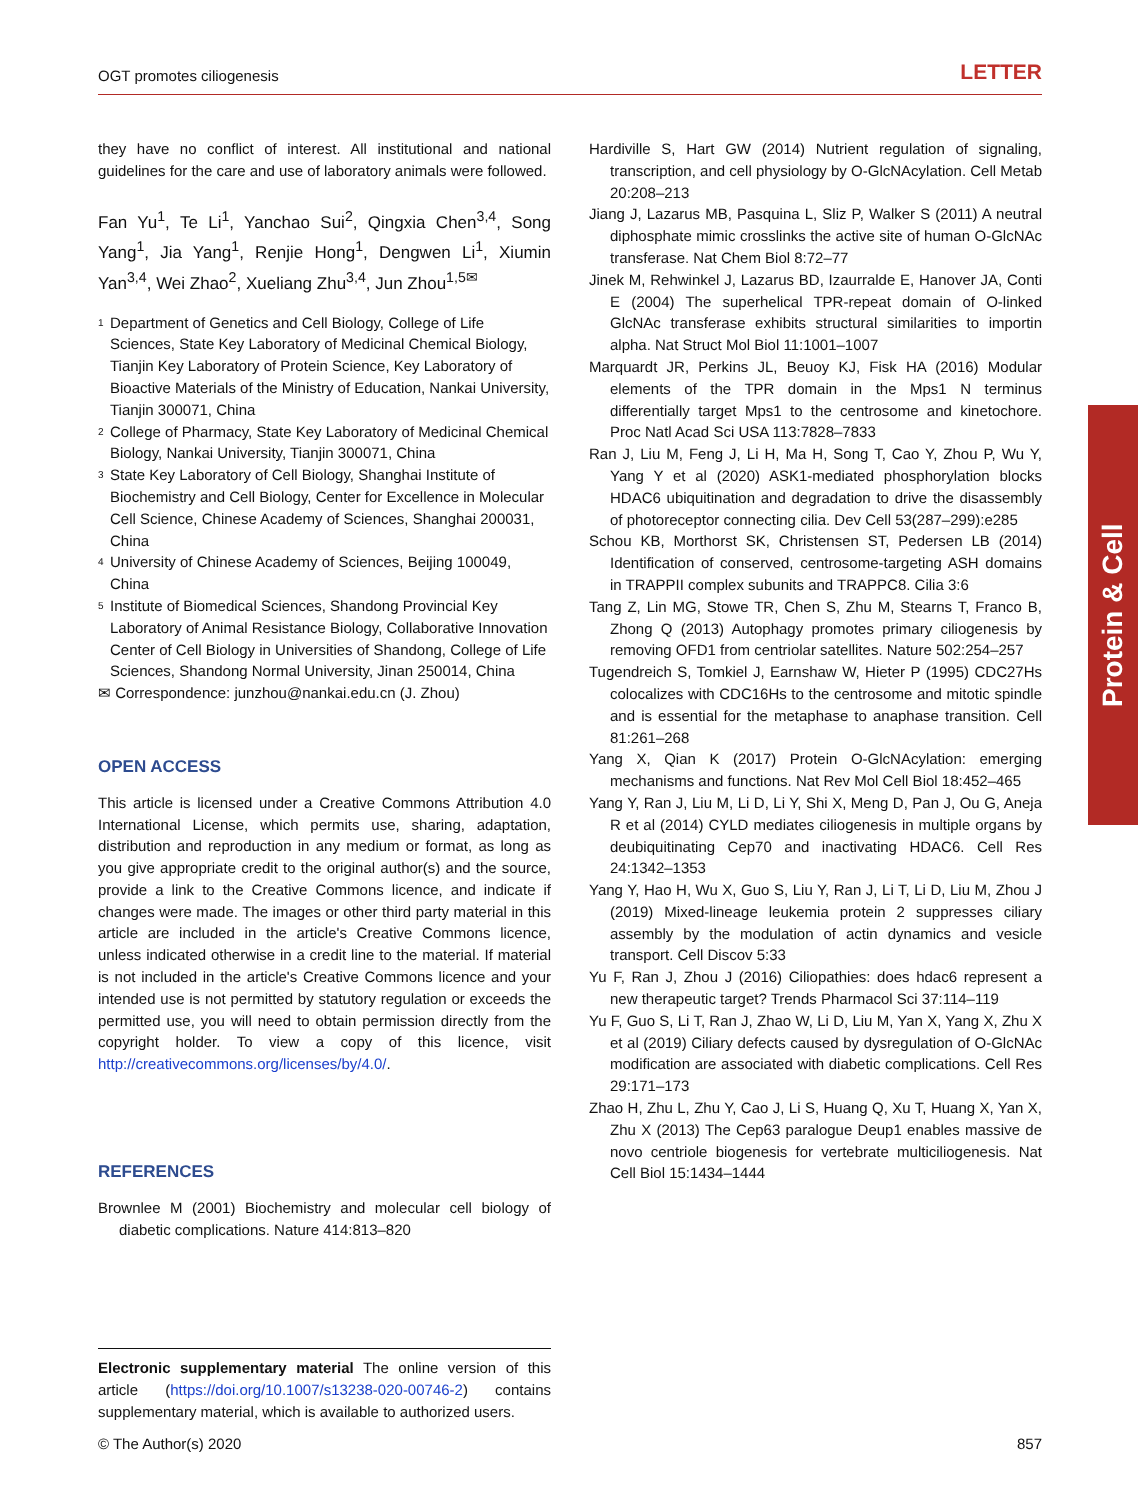OGT promotes ciliogenesis LETTER
they have no conflict of interest. All institutional and national guidelines for the care and use of laboratory animals were followed.
Fan Yu<sup>1</sup>, Te Li<sup>1</sup>, Yanchao Sui<sup>2</sup>, Qingxia Chen<sup>3,4</sup>, Song Yang<sup>1</sup>, Jia Yang<sup>1</sup>, Renjie Hong<sup>1</sup>, Dengwen Li<sup>1</sup>, Xiumin Yan<sup>3,4</sup>, Wei Zhao<sup>2</sup>, Xueliang Zhu<sup>3,4</sup>, Jun Zhou<sup>1,5✉</sup>
<sup>1</sup> Department of Genetics and Cell Biology, College of Life Sciences, State Key Laboratory of Medicinal Chemical Biology, Tianjin Key Laboratory of Protein Science, Key Laboratory of Bioactive Materials of the Ministry of Education, Nankai University, Tianjin 300071, China
<sup>2</sup> College of Pharmacy, State Key Laboratory of Medicinal Chemical Biology, Nankai University, Tianjin 300071, China
<sup>3</sup> State Key Laboratory of Cell Biology, Shanghai Institute of Biochemistry and Cell Biology, Center for Excellence in Molecular Cell Science, Chinese Academy of Sciences, Shanghai 200031, China
<sup>4</sup> University of Chinese Academy of Sciences, Beijing 100049, China
<sup>5</sup> Institute of Biomedical Sciences, Shandong Provincial Key Laboratory of Animal Resistance Biology, Collaborative Innovation Center of Cell Biology in Universities of Shandong, College of Life Sciences, Shandong Normal University, Jinan 250014, China
✉ Correspondence: junzhou@nankai.edu.cn (J. Zhou)
OPEN ACCESS
This article is licensed under a Creative Commons Attribution 4.0 International License, which permits use, sharing, adaptation, distribution and reproduction in any medium or format, as long as you give appropriate credit to the original author(s) and the source, provide a link to the Creative Commons licence, and indicate if changes were made. The images or other third party material in this article are included in the article's Creative Commons licence, unless indicated otherwise in a credit line to the material. If material is not included in the article's Creative Commons licence and your intended use is not permitted by statutory regulation or exceeds the permitted use, you will need to obtain permission directly from the copyright holder. To view a copy of this licence, visit http://creativecommons.org/licenses/by/4.0/.
REFERENCES
Brownlee M (2001) Biochemistry and molecular cell biology of diabetic complications. Nature 414:813–820
Electronic supplementary material The online version of this article (https://doi.org/10.1007/s13238-020-00746-2) contains supplementary material, which is available to authorized users.
Hardiville S, Hart GW (2014) Nutrient regulation of signaling, transcription, and cell physiology by O-GlcNAcylation. Cell Metab 20:208–213
Jiang J, Lazarus MB, Pasquina L, Sliz P, Walker S (2011) A neutral diphosphate mimic crosslinks the active site of human O-GlcNAc transferase. Nat Chem Biol 8:72–77
Jinek M, Rehwinkel J, Lazarus BD, Izaurralde E, Hanover JA, Conti E (2004) The superhelical TPR-repeat domain of O-linked GlcNAc transferase exhibits structural similarities to importin alpha. Nat Struct Mol Biol 11:1001–1007
Marquardt JR, Perkins JL, Beuoy KJ, Fisk HA (2016) Modular elements of the TPR domain in the Mps1 N terminus differentially target Mps1 to the centrosome and kinetochore. Proc Natl Acad Sci USA 113:7828–7833
Ran J, Liu M, Feng J, Li H, Ma H, Song T, Cao Y, Zhou P, Wu Y, Yang Y et al (2020) ASK1-mediated phosphorylation blocks HDAC6 ubiquitination and degradation to drive the disassembly of photoreceptor connecting cilia. Dev Cell 53(287–299):e285
Schou KB, Morthorst SK, Christensen ST, Pedersen LB (2014) Identification of conserved, centrosome-targeting ASH domains in TRAPPII complex subunits and TRAPPC8. Cilia 3:6
Tang Z, Lin MG, Stowe TR, Chen S, Zhu M, Stearns T, Franco B, Zhong Q (2013) Autophagy promotes primary ciliogenesis by removing OFD1 from centriolar satellites. Nature 502:254–257
Tugendreich S, Tomkiel J, Earnshaw W, Hieter P (1995) CDC27Hs colocalizes with CDC16Hs to the centrosome and mitotic spindle and is essential for the metaphase to anaphase transition. Cell 81:261–268
Yang X, Qian K (2017) Protein O-GlcNAcylation: emerging mechanisms and functions. Nat Rev Mol Cell Biol 18:452–465
Yang Y, Ran J, Liu M, Li D, Li Y, Shi X, Meng D, Pan J, Ou G, Aneja R et al (2014) CYLD mediates ciliogenesis in multiple organs by deubiquitinating Cep70 and inactivating HDAC6. Cell Res 24:1342–1353
Yang Y, Hao H, Wu X, Guo S, Liu Y, Ran J, Li T, Li D, Liu M, Zhou J (2019) Mixed-lineage leukemia protein 2 suppresses ciliary assembly by the modulation of actin dynamics and vesicle transport. Cell Discov 5:33
Yu F, Ran J, Zhou J (2016) Ciliopathies: does hdac6 represent a new therapeutic target? Trends Pharmacol Sci 37:114–119
Yu F, Guo S, Li T, Ran J, Zhao W, Li D, Liu M, Yan X, Yang X, Zhu X et al (2019) Ciliary defects caused by dysregulation of O-GlcNAc modification are associated with diabetic complications. Cell Res 29:171–173
Zhao H, Zhu L, Zhu Y, Cao J, Li S, Huang Q, Xu T, Huang X, Yan X, Zhu X (2013) The Cep63 paralogue Deup1 enables massive de novo centriole biogenesis for vertebrate multiciliogenesis. Nat Cell Biol 15:1434–1444
Protein & Cell
© The Author(s) 2020 857